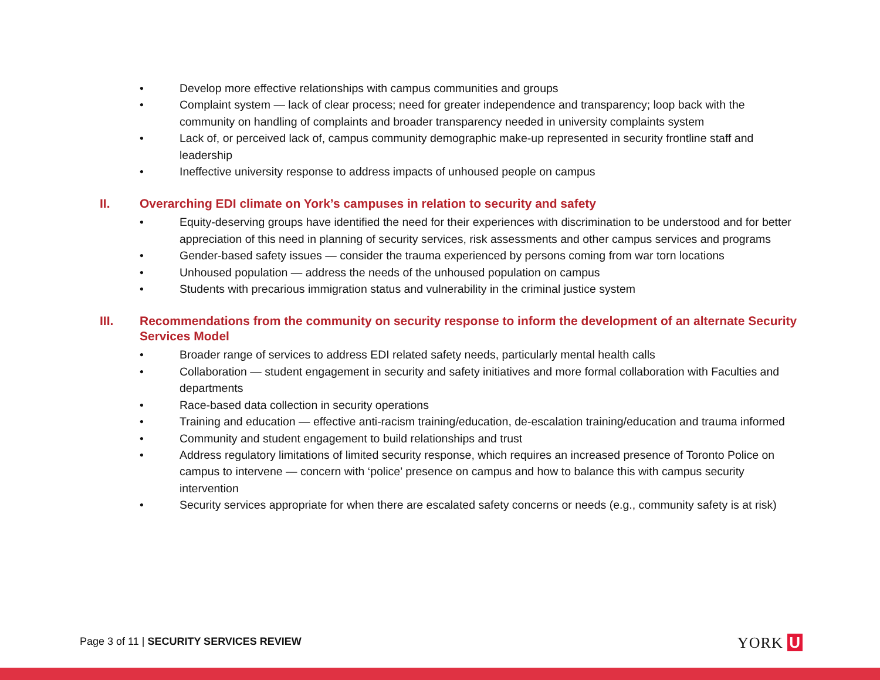• Develop more effective relationships with campus communities and groups
• Complaint system — lack of clear process; need for greater independence and transparency; loop back with the community on handling of complaints and broader transparency needed in university complaints system
• Lack of, or perceived lack of, campus community demographic make-up represented in security frontline staff and leadership
• Ineffective university response to address impacts of unhoused people on campus
II. Overarching EDI climate on York’s campuses in relation to security and safety
• Equity-deserving groups have identified the need for their experiences with discrimination to be understood and for better appreciation of this need in planning of security services, risk assessments and other campus services and programs
• Gender-based safety issues — consider the trauma experienced by persons coming from war torn locations
• Unhoused population — address the needs of the unhoused population on campus
• Students with precarious immigration status and vulnerability in the criminal justice system
III. Recommendations from the community on security response to inform the development of an alternate Security Services Model
• Broader range of services to address EDI related safety needs, particularly mental health calls
• Collaboration — student engagement in security and safety initiatives and more formal collaboration with Faculties and departments
• Race-based data collection in security operations
• Training and education — effective anti-racism training/education, de-escalation training/education and trauma informed
• Community and student engagement to build relationships and trust
• Address regulatory limitations of limited security response, which requires an increased presence of Toronto Police on campus to intervene — concern with ‘police’ presence on campus and how to balance this with campus security intervention
• Security services appropriate for when there are escalated safety concerns or needs (e.g., community safety is at risk)
Page 3 of 11 | SECURITY SERVICES REVIEW
YORK U